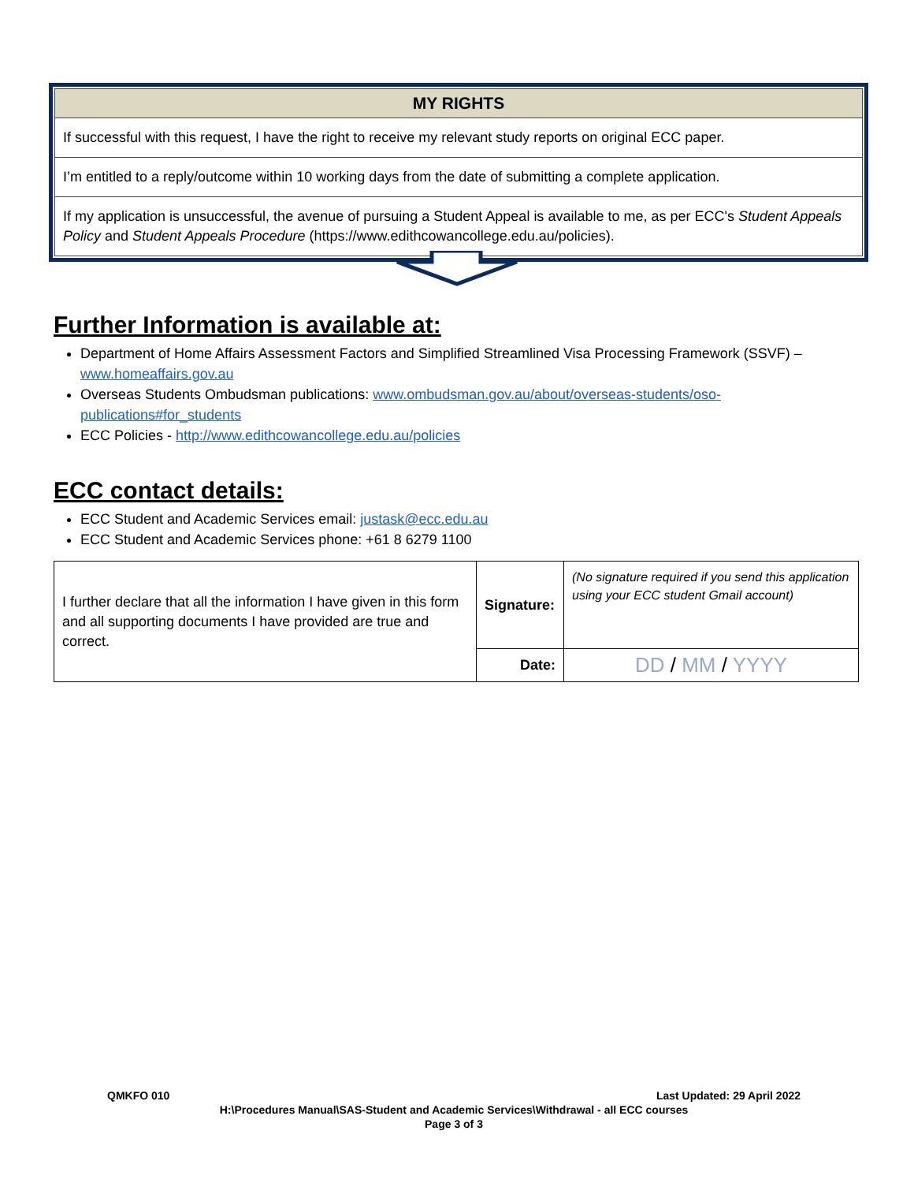| MY RIGHTS |
| --- |
| If successful with this request, I have the right to receive my relevant study reports on original ECC paper. |
| I’m entitled to a reply/outcome within 10 working days from the date of submitting a complete application. |
| If my application is unsuccessful, the avenue of pursuing a Student Appeal is available to me, as per ECC's Student Appeals Policy and Student Appeals Procedure (https://www.edithcowancollege.edu.au/policies). |
Further Information is available at:
Department of Home Affairs Assessment Factors and Simplified Streamlined Visa Processing Framework (SSVF) – www.homeaffairs.gov.au
Overseas Students Ombudsman publications: www.ombudsman.gov.au/about/overseas-students/oso-publications#for_students
ECC Policies - http://www.edithcowancollege.edu.au/policies
ECC contact details:
ECC Student and Academic Services email: justask@ecc.edu.au
ECC Student and Academic Services phone: +61 8 6279 1100
| I further declare that all the information I have given in this form and all supporting documents I have provided are true and correct. | Signature: | (No signature required if you send this application using your ECC student Gmail account) |
| | Date: | DD / MM / YYYY |
QMKFO 010 Last Updated: 29 April 2022
H:\Procedures Manual\SAS-Student and Academic Services\Withdrawal - all ECC courses
Page 3 of 3